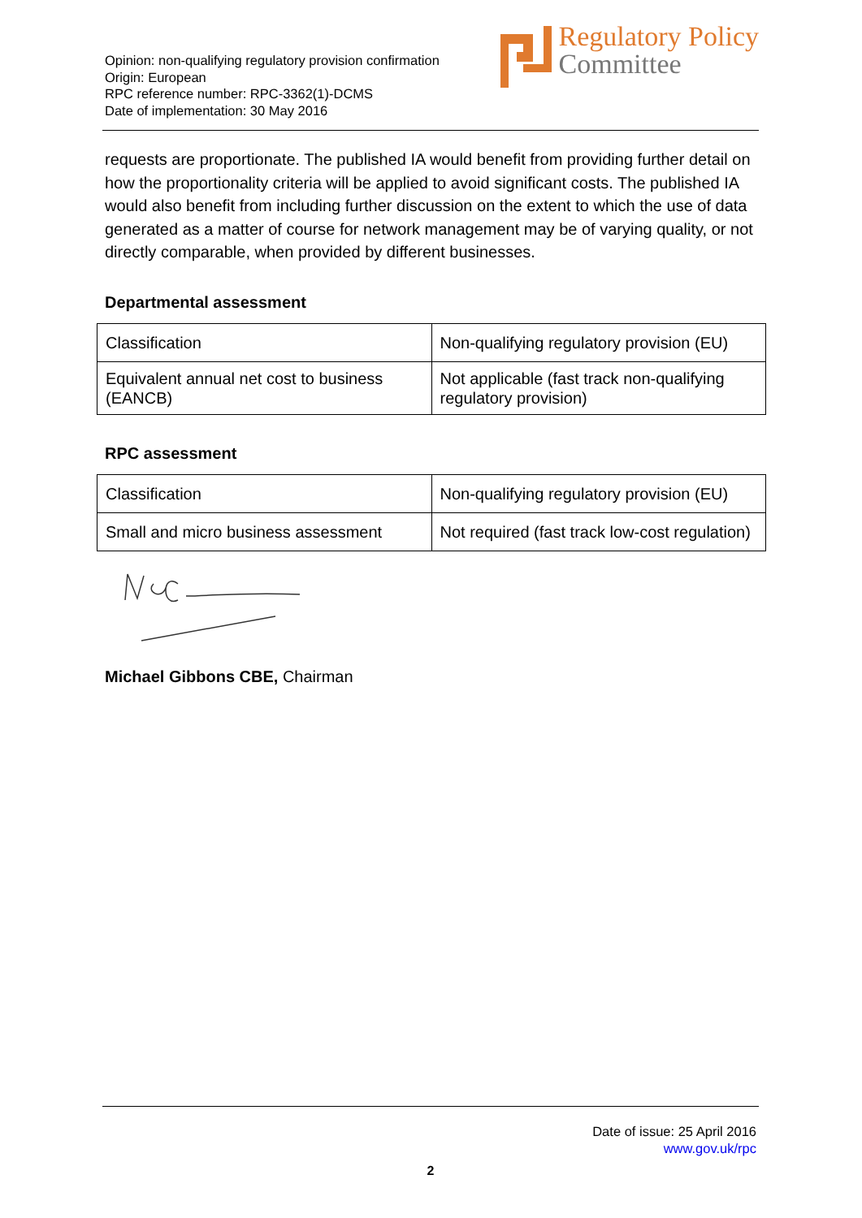Opinion: non-qualifying regulatory provision confirmation
Origin: European
RPC reference number: RPC-3362(1)-DCMS
Date of implementation: 30 May 2016
Regulatory Policy
Committee
requests are proportionate. The published IA would benefit from providing further detail on how the proportionality criteria will be applied to avoid significant costs. The published IA would also benefit from including further discussion on the extent to which the use of data generated as a matter of course for network management may be of varying quality, or not directly comparable, when provided by different businesses.
Departmental assessment
| Classification | Non-qualifying regulatory provision (EU) |
| Equivalent annual net cost to business (EANCB) | Not applicable (fast track non-qualifying regulatory provision) |
RPC assessment
| Classification | Non-qualifying regulatory provision (EU) |
| Small and micro business assessment | Not required (fast track low-cost regulation) |
Michael Gibbons CBE, Chairman
Date of issue: 25 April 2016
www.gov.uk/rpc
2